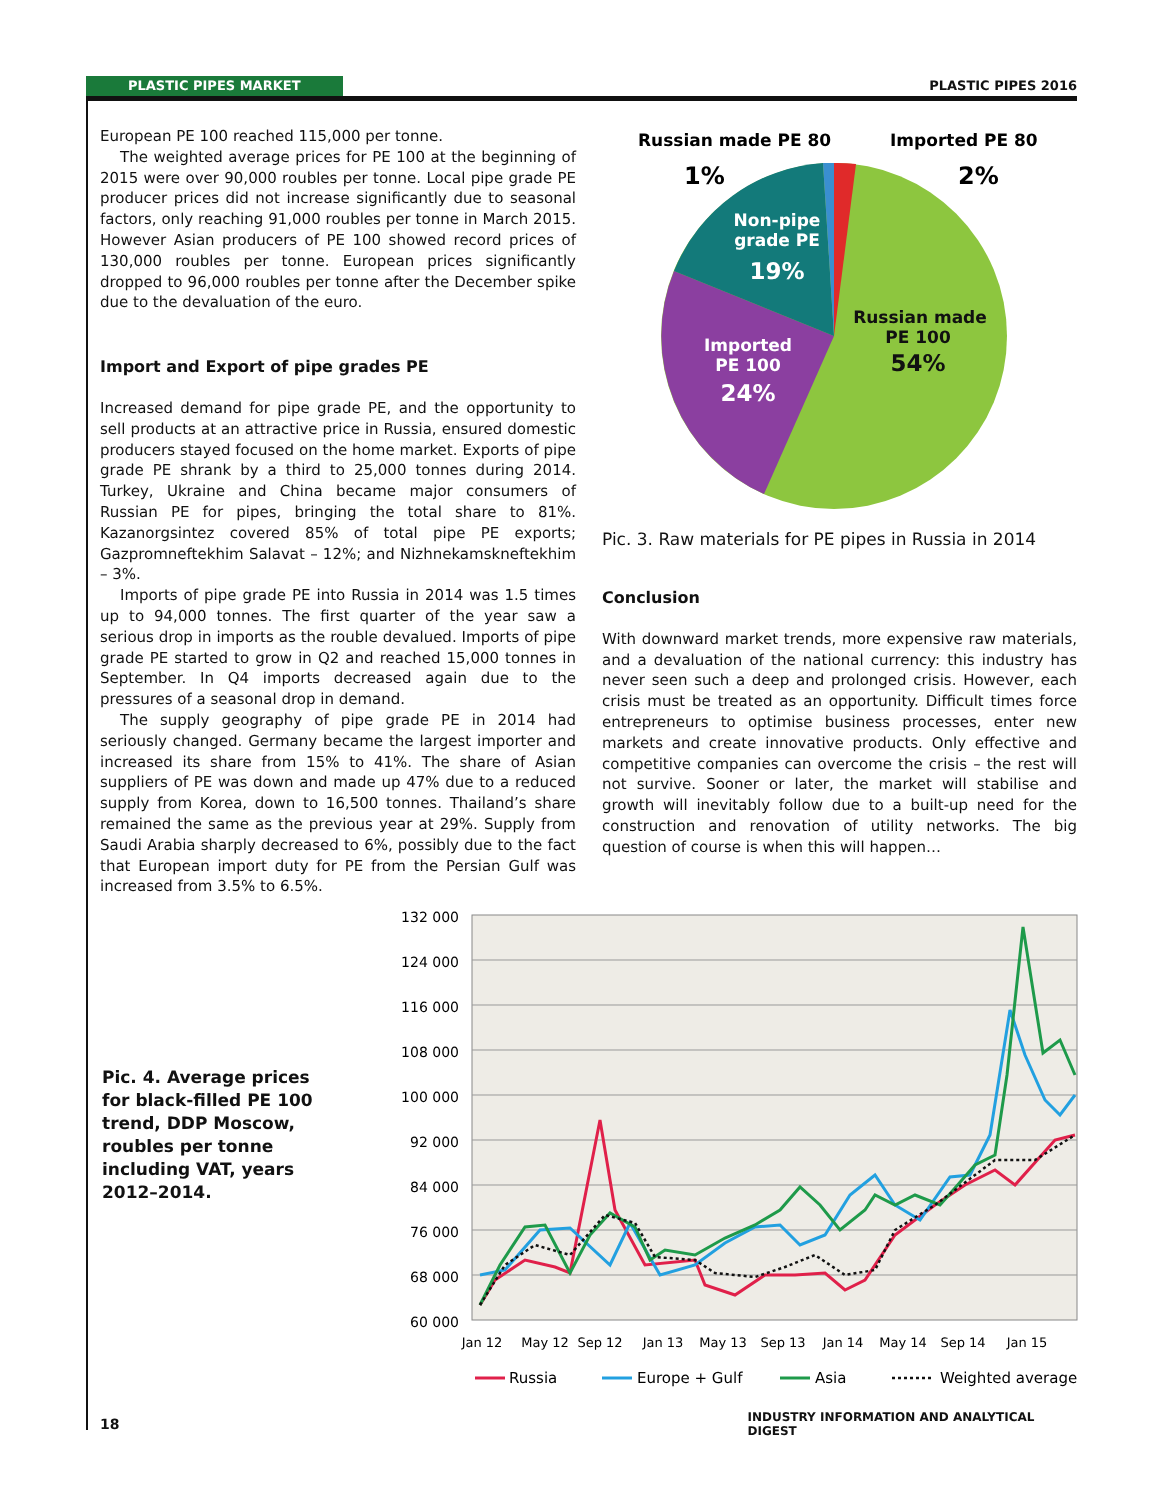PLASTIC PIPES MARKET PLASTIC PIPES 2016
European PE 100 reached 115,000 per tonne.
The weighted average prices for PE 100 at the beginning of 2015 were over 90,000 roubles per tonne. Local pipe grade PE producer prices did not increase significantly due to seasonal factors, only reaching 91,000 roubles per tonne in March 2015. However Asian producers of PE 100 showed record prices of 130,000 roubles per tonne. European prices significantly dropped to 96,000 roubles per tonne after the December spike due to the devaluation of the euro.
Import and Export of pipe grades PE
Increased demand for pipe grade PE, and the opportunity to sell products at an attractive price in Russia, ensured domestic producers stayed focused on the home market. Exports of pipe grade PE shrank by a third to 25,000 tonnes during 2014. Turkey, Ukraine and China became major consumers of Russian PE for pipes, bringing the total share to 81%. Kazanorgsintez covered 85% of total pipe PE exports; Gazpromneftekhim Salavat – 12%; and Nizhnekamskneftekhim – 3%.
Imports of pipe grade PE into Russia in 2014 was 1.5 times up to 94,000 tonnes. The first quarter of the year saw a serious drop in imports as the rouble devalued. Imports of pipe grade PE started to grow in Q2 and reached 15,000 tonnes in September. In Q4 imports decreased again due to the pressures of a seasonal drop in demand.
The supply geography of pipe grade PE in 2014 had seriously changed. Germany became the largest importer and increased its share from 15% to 41%. The share of Asian suppliers of PE was down and made up 47% due to a reduced supply from Korea, down to 16,500 tonnes. Thailand’s share remained the same as the previous year at 29%. Supply from Saudi Arabia sharply decreased to 6%, possibly due to the fact that European import duty for PE from the Persian Gulf was increased from 3.5% to 6.5%.
Russian made PE 80
Imported PE 80
1%
2%
Non-pipe
grade PE
19%
Imported
PE 100
24%
Russian made
PE 100
54%
Pic. 3. Raw materials for PE pipes in Russia in 2014
Conclusion
With downward market trends, more expensive raw materials, and a devaluation of the national currency: this industry has never seen such a deep and prolonged crisis. However, each crisis must be treated as an opportunity. Difficult times force entrepreneurs to optimise business processes, enter new markets and create innovative products. Only effective and competitive companies can overcome the crisis – the rest will not survive. Sooner or later, the market will stabilise and growth will inevitably follow due to a built-up need for the construction and renovation of utility networks. The big question of course is when this will happen…
Pic. 4. Average prices for black-filled PE 100 trend, DDP Moscow, roubles per tonne including VAT, years 2012–2014.
132 000
124 000
116 000
108 000
100 000
92 000
84 000
76 000
68 000
60 000
Jan 12
May 12
Sep 12
Jan 13
May 13
Sep 13
Jan 14
May 14
Sep 14
Jan 15
Russia
Europe + Gulf
Asia
Weighted average
18
INDUSTRY INFORMATION AND ANALYTICAL DIGEST